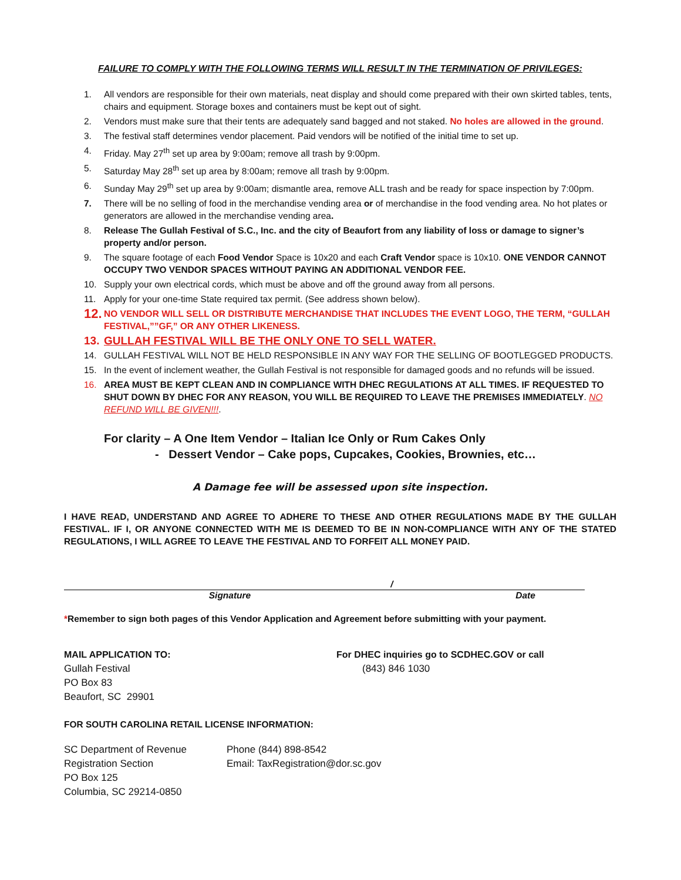FAILURE TO COMPLY WITH THE FOLLOWING TERMS WILL RESULT IN THE TERMINATION OF PRIVILEGES:
1. All vendors are responsible for their own materials, neat display and should come prepared with their own skirted tables, tents, chairs and equipment. Storage boxes and containers must be kept out of sight.
2. Vendors must make sure that their tents are adequately sand bagged and not staked. No holes are allowed in the ground.
3. The festival staff determines vendor placement. Paid vendors will be notified of the initial time to set up.
4. Friday. May 27<sup>th</sup> set up area by 9:00am; remove all trash by 9:00pm.
5. Saturday May 28<sup>th</sup> set up area by 8:00am; remove all trash by 9:00pm.
6. Sunday May 29<sup>th</sup> set up area by 9:00am; dismantle area, remove ALL trash and be ready for space inspection by 7:00pm.
7. There will be no selling of food in the merchandise vending area or of merchandise in the food vending area. No hot plates or generators are allowed in the merchandise vending area.
8. Release The Gullah Festival of S.C., Inc. and the city of Beaufort from any liability of loss or damage to signer’s property and/or person.
9. The square footage of each Food Vendor Space is 10x20 and each Craft Vendor space is 10x10. ONE VENDOR CANNOT OCCUPY TWO VENDOR SPACES WITHOUT PAYING AN ADDITIONAL VENDOR FEE.
10. Supply your own electrical cords, which must be above and off the ground away from all persons.
11. Apply for your one-time State required tax permit. (See address shown below).
12. NO VENDOR WILL SELL OR DISTRIBUTE MERCHANDISE THAT INCLUDES THE EVENT LOGO, THE TERM, “GULLAH FESTIVAL,””GF,” OR ANY OTHER LIKENESS.
13. GULLAH FESTIVAL WILL BE THE ONLY ONE TO SELL WATER.
14. GULLAH FESTIVAL WILL NOT BE HELD RESPONSIBLE IN ANY WAY FOR THE SELLING OF BOOTLEGGED PRODUCTS.
15. In the event of inclement weather, the Gullah Festival is not responsible for damaged goods and no refunds will be issued.
16. AREA MUST BE KEPT CLEAN AND IN COMPLIANCE WITH DHEC REGULATIONS AT ALL TIMES. IF REQUESTED TO SHUT DOWN BY DHEC FOR ANY REASON, YOU WILL BE REQUIRED TO LEAVE THE PREMISES IMMEDIATELY. NO REFUND WILL BE GIVEN!!!.
For clarity – A One Item Vendor – Italian Ice Only or Rum Cakes Only
- Dessert Vendor – Cake pops, Cupcakes, Cookies, Brownies, etc…
A Damage fee will be assessed upon site inspection.
I HAVE READ, UNDERSTAND AND AGREE TO ADHERE TO THESE AND OTHER REGULATIONS MADE BY THE GULLAH FESTIVAL. IF I, OR ANYONE CONNECTED WITH ME IS DEEMED TO BE IN NON-COMPLIANCE WITH ANY OF THE STATED REGULATIONS, I WILL AGREE TO LEAVE THE FESTIVAL AND TO FORFEIT ALL MONEY PAID.
/
Signature Date
*Remember to sign both pages of this Vendor Application and Agreement before submitting with your payment.
MAIL APPLICATION TO:
Gullah Festival
PO Box 83
Beaufort, SC 29901
For DHEC inquiries go to SCDHEC.GOV or call
(843) 846 1030
FOR SOUTH CAROLINA RETAIL LICENSE INFORMATION:
SC Department of Revenue
Registration Section
PO Box 125
Columbia, SC 29214-0850
Phone (844) 898-8542
Email: TaxRegistration@dor.sc.gov